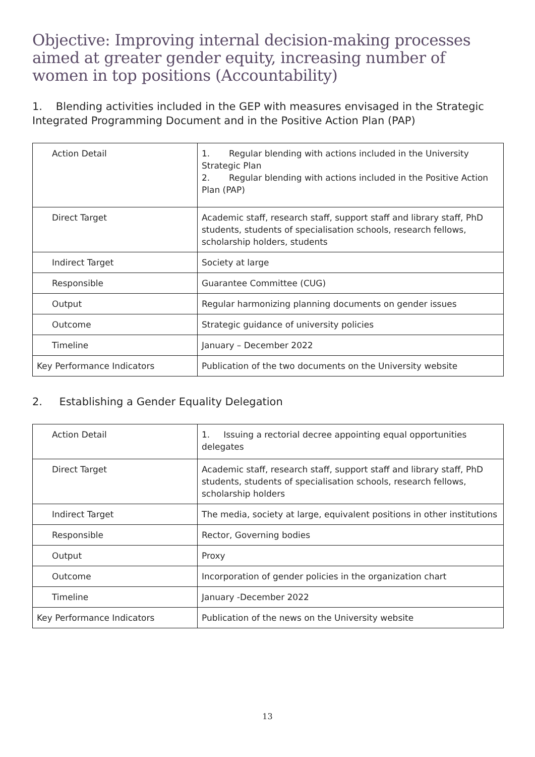Objective: Improving internal decision-making processes aimed at greater gender equity, increasing number of women in top positions (Accountability)
1. Blending activities included in the GEP with measures envisaged in the Strategic Integrated Programming Document and in the Positive Action Plan (PAP)
| Action Detail | 1. Regular blending with actions included in the University Strategic Plan 2. Regular blending with actions included in the Positive Action Plan (PAP) |
| Direct Target | Academic staff, research staff, support staff and library staff, PhD students, students of specialisation schools, research fellows, scholarship holders, students |
| Indirect Target | Society at large |
| Responsible | Guarantee Committee (CUG) |
| Output | Regular harmonizing planning documents on gender issues |
| Outcome | Strategic guidance of university policies |
| Timeline | January – December 2022 |
| Key Performance Indicators | Publication of the two documents on the University website |
2. Establishing a Gender Equality Delegation
| Action Detail | 1. Issuing a rectorial decree appointing equal opportunities delegates |
| Direct Target | Academic staff, research staff, support staff and library staff, PhD students, students of specialisation schools, research fellows, scholarship holders |
| Indirect Target | The media, society at large, equivalent positions in other institutions |
| Responsible | Rector, Governing bodies |
| Output | Proxy |
| Outcome | Incorporation of gender policies in the organization chart |
| Timeline | January -December 2022 |
| Key Performance Indicators | Publication of the news on the University website |
13